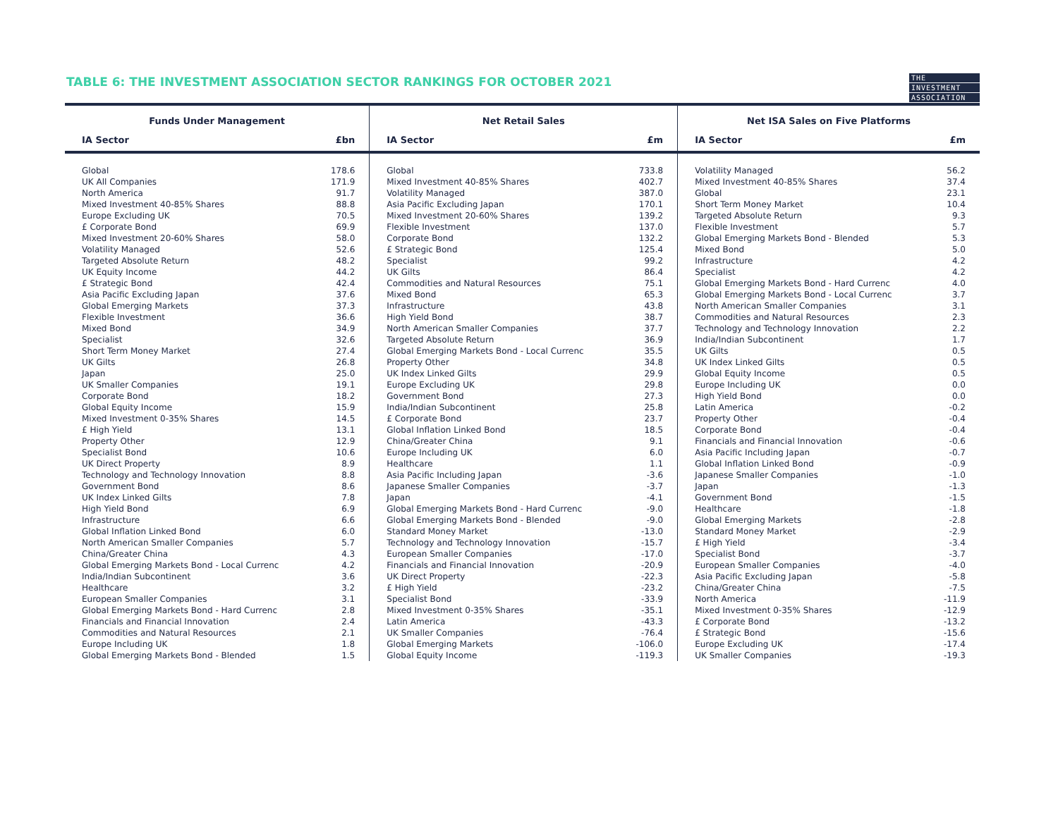TABLE 6: THE INVESTMENT ASSOCIATION SECTOR RANKINGS FOR OCTOBER 2021
THE
INVESTMENT
ASSOCIATION
| Funds Under Management | | Net Retail Sales | | Net ISA Sales on Five Platforms | |
| --- | --- | --- | --- | --- | --- |
| IA Sector | £bn | IA Sector | £m | IA Sector | £m |
| Global | 178.6 | Global | 733.8 | Volatility Managed | 56.2 |
| UK All Companies | 171.9 | Mixed Investment 40-85% Shares | 402.7 | Mixed Investment 40-85% Shares | 37.4 |
| North America | 91.7 | Volatility Managed | 387.0 | Global | 23.1 |
| Mixed Investment 40-85% Shares | 88.8 | Asia Pacific Excluding Japan | 170.1 | Short Term Money Market | 10.4 |
| Europe Excluding UK | 70.5 | Mixed Investment 20-60% Shares | 139.2 | Targeted Absolute Return | 9.3 |
| £ Corporate Bond | 69.9 | Flexible Investment | 137.0 | Flexible Investment | 5.7 |
| Mixed Investment 20-60% Shares | 58.0 | Corporate Bond | 132.2 | Global Emerging Markets Bond - Blended | 5.3 |
| Volatility Managed | 52.6 | £ Strategic Bond | 125.4 | Mixed Bond | 5.0 |
| Targeted Absolute Return | 48.2 | Specialist | 99.2 | Infrastructure | 4.2 |
| UK Equity Income | 44.2 | UK Gilts | 86.4 | Specialist | 4.2 |
| £ Strategic Bond | 42.4 | Commodities and Natural Resources | 75.1 | Global Emerging Markets Bond - Hard Currenc | 4.0 |
| Asia Pacific Excluding Japan | 37.6 | Mixed Bond | 65.3 | Global Emerging Markets Bond - Local Currenc | 3.7 |
| Global Emerging Markets | 37.3 | Infrastructure | 43.8 | North American Smaller Companies | 3.1 |
| Flexible Investment | 36.6 | High Yield Bond | 38.7 | Commodities and Natural Resources | 2.3 |
| Mixed Bond | 34.9 | North American Smaller Companies | 37.7 | Technology and Technology Innovation | 2.2 |
| Specialist | 32.6 | Targeted Absolute Return | 36.9 | India/Indian Subcontinent | 1.7 |
| Short Term Money Market | 27.4 | Global Emerging Markets Bond - Local Currenc | 35.5 | UK Gilts | 0.5 |
| UK Gilts | 26.8 | Property Other | 34.8 | UK Index Linked Gilts | 0.5 |
| Japan | 25.0 | UK Index Linked Gilts | 29.9 | Global Equity Income | 0.5 |
| UK Smaller Companies | 19.1 | Europe Excluding UK | 29.8 | Europe Including UK | 0.0 |
| Corporate Bond | 18.2 | Government Bond | 27.3 | High Yield Bond | 0.0 |
| Global Equity Income | 15.9 | India/Indian Subcontinent | 25.8 | Latin America | -0.2 |
| Mixed Investment 0-35% Shares | 14.5 | £ Corporate Bond | 23.7 | Property Other | -0.4 |
| £ High Yield | 13.1 | Global Inflation Linked Bond | 18.5 | Corporate Bond | -0.4 |
| Property Other | 12.9 | China/Greater China | 9.1 | Financials and Financial Innovation | -0.6 |
| Specialist Bond | 10.6 | Europe Including UK | 6.0 | Asia Pacific Including Japan | -0.7 |
| UK Direct Property | 8.9 | Healthcare | 1.1 | Global Inflation Linked Bond | -0.9 |
| Technology and Technology Innovation | 8.8 | Asia Pacific Including Japan | -3.6 | Japanese Smaller Companies | -1.0 |
| Government Bond | 8.6 | Japanese Smaller Companies | -3.7 | Japan | -1.3 |
| UK Index Linked Gilts | 7.8 | Japan | -4.1 | Government Bond | -1.5 |
| High Yield Bond | 6.9 | Global Emerging Markets Bond - Hard Currenc | -9.0 | Healthcare | -1.8 |
| Infrastructure | 6.6 | Global Emerging Markets Bond - Blended | -9.0 | Global Emerging Markets | -2.8 |
| Global Inflation Linked Bond | 6.0 | Standard Money Market | -13.0 | Standard Money Market | -2.9 |
| North American Smaller Companies | 5.7 | Technology and Technology Innovation | -15.7 | £ High Yield | -3.4 |
| China/Greater China | 4.3 | European Smaller Companies | -17.0 | Specialist Bond | -3.7 |
| Global Emerging Markets Bond - Local Currenc | 4.2 | Financials and Financial Innovation | -20.9 | European Smaller Companies | -4.0 |
| India/Indian Subcontinent | 3.6 | UK Direct Property | -22.3 | Asia Pacific Excluding Japan | -5.8 |
| Healthcare | 3.2 | £ High Yield | -23.2 | China/Greater China | -7.5 |
| European Smaller Companies | 3.1 | Specialist Bond | -33.9 | North America | -11.9 |
| Global Emerging Markets Bond - Hard Currenc | 2.8 | Mixed Investment 0-35% Shares | -35.1 | Mixed Investment 0-35% Shares | -12.9 |
| Financials and Financial Innovation | 2.4 | Latin America | -43.3 | £ Corporate Bond | -13.2 |
| Commodities and Natural Resources | 2.1 | UK Smaller Companies | -76.4 | £ Strategic Bond | -15.6 |
| Europe Including UK | 1.8 | Global Emerging Markets | -106.0 | Europe Excluding UK | -17.4 |
| Global Emerging Markets Bond - Blended | 1.5 | Global Equity Income | -119.3 | UK Smaller Companies | -19.3 |